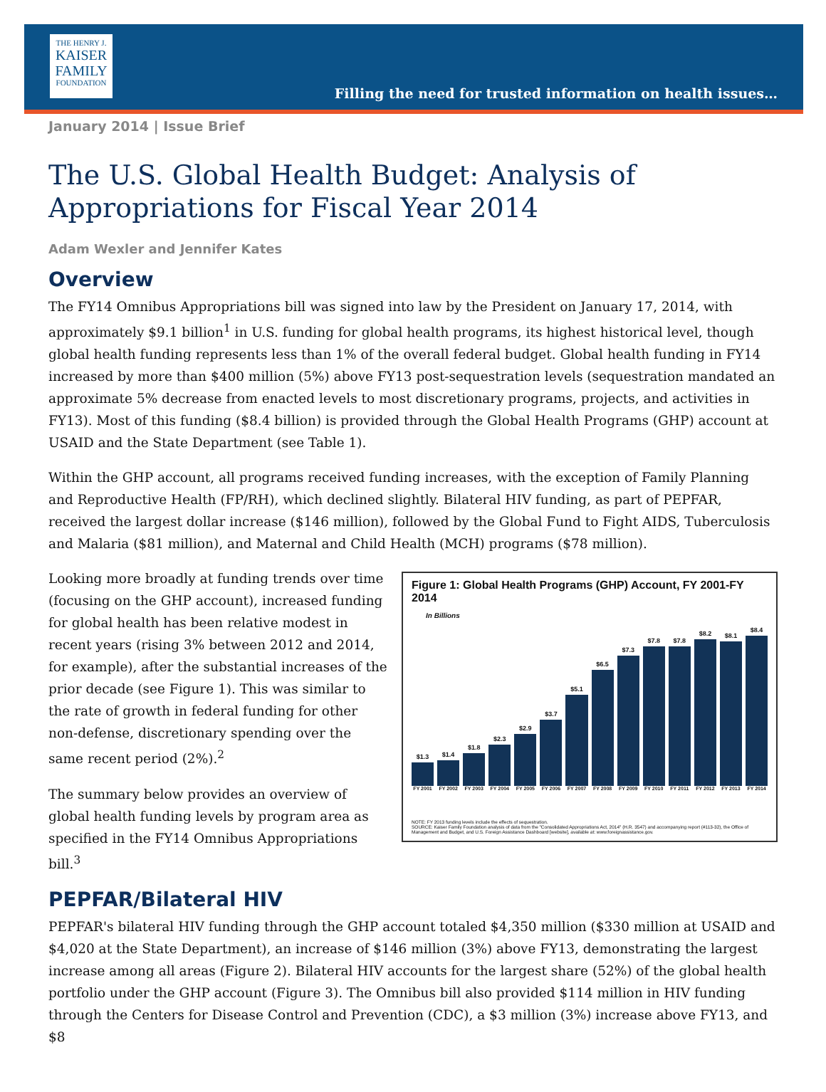THE HENRY J.
KAISER
FAMILY
FOUNDATION
Filling the need for trusted information on health issues…
January 2014 | Issue Brief
The U.S. Global Health Budget: Analysis of Appropriations for Fiscal Year 2014
Adam Wexler and Jennifer Kates
Overview
The FY14 Omnibus Appropriations bill was signed into law by the President on January 17, 2014, with approximately $9.1 billion<sup>1</sup> in U.S. funding for global health programs, its highest historical level, though global health funding represents less than 1% of the overall federal budget. Global health funding in FY14 increased by more than $400 million (5%) above FY13 post-sequestration levels (sequestration mandated an approximate 5% decrease from enacted levels to most discretionary programs, projects, and activities in FY13). Most of this funding ($8.4 billion) is provided through the Global Health Programs (GHP) account at USAID and the State Department (see Table 1).
Within the GHP account, all programs received funding increases, with the exception of Family Planning and Reproductive Health (FP/RH), which declined slightly. Bilateral HIV funding, as part of PEPFAR, received the largest dollar increase ($146 million), followed by the Global Fund to Fight AIDS, Tuberculosis and Malaria ($81 million), and Maternal and Child Health (MCH) programs ($78 million).
Looking more broadly at funding trends over time (focusing on the GHP account), increased funding for global health has been relative modest in recent years (rising 3% between 2012 and 2014, for example), after the substantial increases of the prior decade (see Figure 1). This was similar to the rate of growth in federal funding for other non-defense, discretionary spending over the same recent period (2%).<sup>2</sup>
The summary below provides an overview of global health funding levels by program area as specified in the FY14 Omnibus Appropriations bill.<sup>3</sup>
Figure 1: Global Health Programs (GHP) Account, FY 2001-FY 2014
In Billions
$1.3
$1.4
$1.8
$2.3
$2.9
$3.7
$5.1
$6.5
$7.3
$7.8
$7.8
$8.2
$8.1
$8.4
FY 2001 FY 2002 FY 2003 FY 2004 FY 2005 FY 2006 FY 2007 FY 2008 FY 2009 FY 2010 FY 2011 FY 2012 FY 2013 FY 2014
NOTE: FY 2013 funding levels include the effects of sequestration.
SOURCE: Kaiser Family Foundation analysis of data from the "Consolidated Appropriations Act, 2014" (H.R. 3547) and accompanying report (#113-32), the Office of Management and Budget, and U.S. Foreign Assistance Dashboard [website], available at: www.foreignassistance.gov.
PEPFAR/Bilateral HIV
PEPFAR's bilateral HIV funding through the GHP account totaled $4,350 million ($330 million at USAID and $4,020 at the State Department), an increase of $146 million (3%) above FY13, demonstrating the largest increase among all areas (Figure 2). Bilateral HIV accounts for the largest share (52%) of the global health portfolio under the GHP account (Figure 3). The Omnibus bill also provided $114 million in HIV funding through the Centers for Disease Control and Prevention (CDC), a $3 million (3%) increase above FY13, and $8